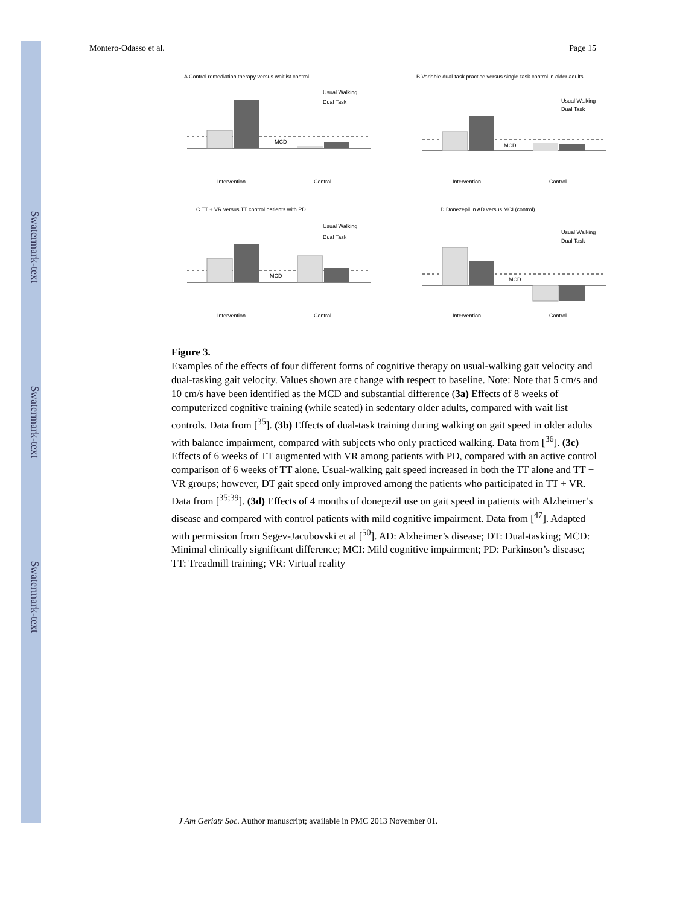$watermark-text
$watermark-text
$watermark-text
Montero-Odasso et al. Page 15
A Control remediation therapy versus waitlist control
Usual Walking
Dual Task
MCD
Intervention
Control
B Variable dual-task practice versus single-task control in older adults
Usual Walking
Dual Task
MCD
Intervention
Control
C TT + VR versus TT control patients with PD
Usual Walking
Dual Task
MCD
Intervention
Control
D Donezepil in AD versus MCI (control)
Usual Walking
Dual Task
MCD
Intervention
Control
Figure 3.
Examples of the effects of four different forms of cognitive therapy on usual-walking gait velocity and dual-tasking gait velocity. Values shown are change with respect to baseline. Note: Note that 5 cm/s and 10 cm/s have been identified as the MCD and substantial difference (3a) Effects of 8 weeks of computerized cognitive training (while seated) in sedentary older adults, compared with wait list controls. Data from [<sup>35</sup>]. (3b) Effects of dual-task training during walking on gait speed in older adults with balance impairment, compared with subjects who only practiced walking. Data from [<sup>36</sup>]. (3c) Effects of 6 weeks of TT augmented with VR among patients with PD, compared with an active control comparison of 6 weeks of TT alone. Usual-walking gait speed increased in both the TT alone and TT + VR groups; however, DT gait speed only improved among the patients who participated in TT + VR. Data from [<sup>35;39</sup>]. (3d) Effects of 4 months of donepezil use on gait speed in patients with Alzheimer’s disease and compared with control patients with mild cognitive impairment. Data from [<sup>47</sup>]. Adapted with permission from Segev-Jacubovski et al [<sup>50</sup>]. AD: Alzheimer’s disease; DT: Dual-tasking; MCD: Minimal clinically significant difference; MCI: Mild cognitive impairment; PD: Parkinson’s disease; TT: Treadmill training; VR: Virtual reality
J Am Geriatr Soc. Author manuscript; available in PMC 2013 November 01.